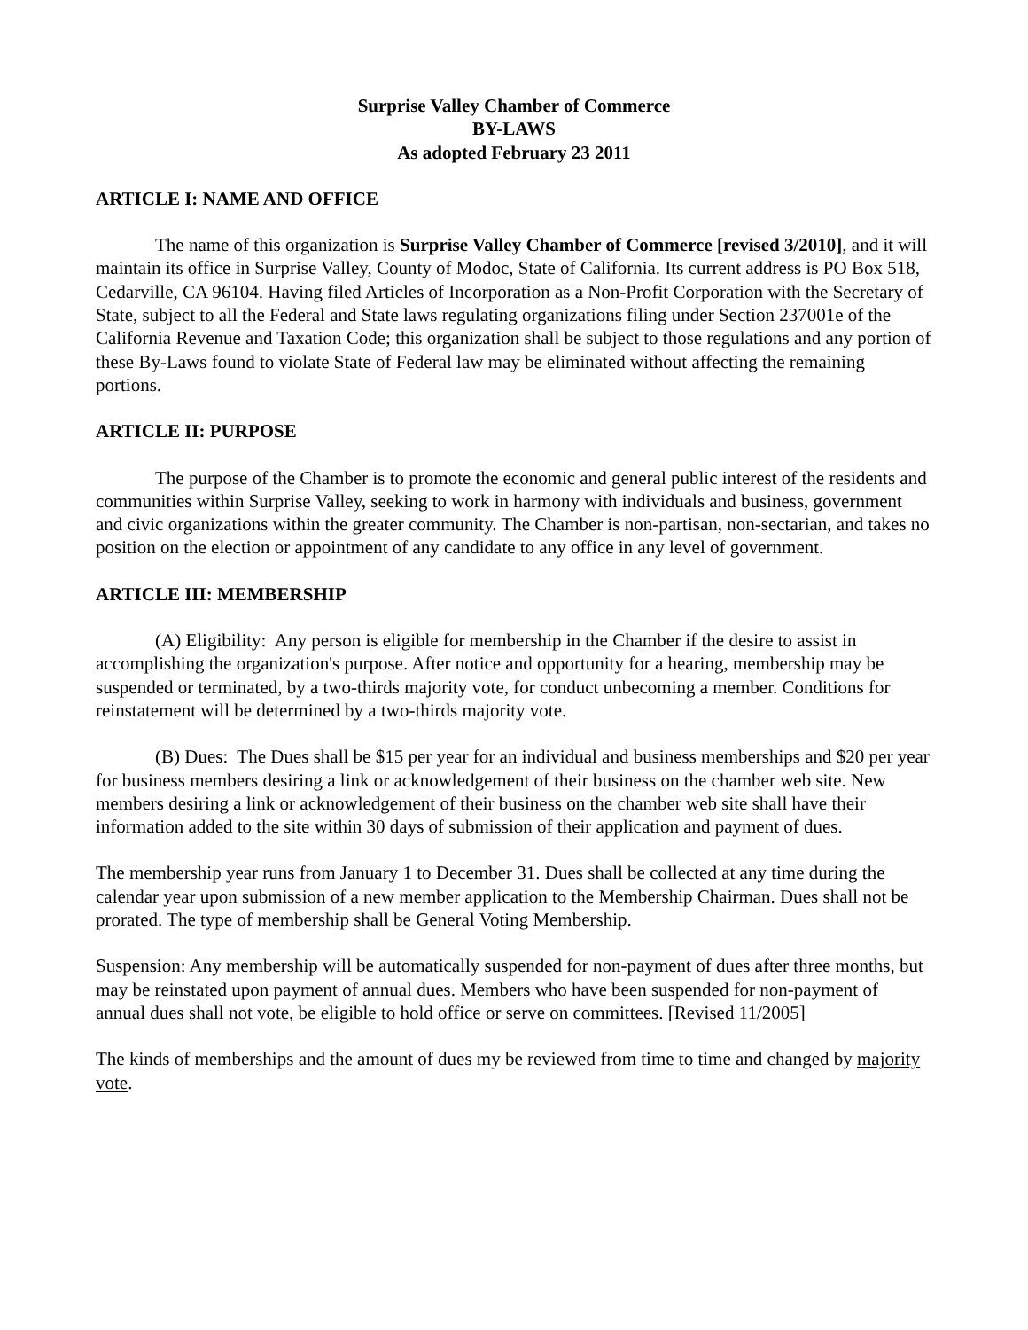Surprise Valley Chamber of Commerce
BY-LAWS
As adopted February 23 2011
ARTICLE I: NAME AND OFFICE
The name of this organization is Surprise Valley Chamber of Commerce [revised 3/2010], and it will maintain its office in Surprise Valley, County of Modoc, State of California. Its current address is PO Box 518, Cedarville, CA 96104. Having filed Articles of Incorporation as a Non-Profit Corporation with the Secretary of State, subject to all the Federal and State laws regulating organizations filing under Section 237001e of the California Revenue and Taxation Code; this organization shall be subject to those regulations and any portion of these By-Laws found to violate State of Federal law may be eliminated without affecting the remaining portions.
ARTICLE II: PURPOSE
The purpose of the Chamber is to promote the economic and general public interest of the residents and communities within Surprise Valley, seeking to work in harmony with individuals and business, government and civic organizations within the greater community. The Chamber is non-partisan, non-sectarian, and takes no position on the election or appointment of any candidate to any office in any level of government.
ARTICLE III: MEMBERSHIP
(A) Eligibility: Any person is eligible for membership in the Chamber if the desire to assist in accomplishing the organization's purpose. After notice and opportunity for a hearing, membership may be suspended or terminated, by a two-thirds majority vote, for conduct unbecoming a member. Conditions for reinstatement will be determined by a two-thirds majority vote.
(B) Dues: The Dues shall be $15 per year for an individual and business memberships and $20 per year for business members desiring a link or acknowledgement of their business on the chamber web site. New members desiring a link or acknowledgement of their business on the chamber web site shall have their information added to the site within 30 days of submission of their application and payment of dues.
The membership year runs from January 1 to December 31. Dues shall be collected at any time during the calendar year upon submission of a new member application to the Membership Chairman. Dues shall not be prorated. The type of membership shall be General Voting Membership.
Suspension: Any membership will be automatically suspended for non-payment of dues after three months, but may be reinstated upon payment of annual dues. Members who have been suspended for non-payment of annual dues shall not vote, be eligible to hold office or serve on committees. [Revised 11/2005]
The kinds of memberships and the amount of dues my be reviewed from time to time and changed by majority vote.